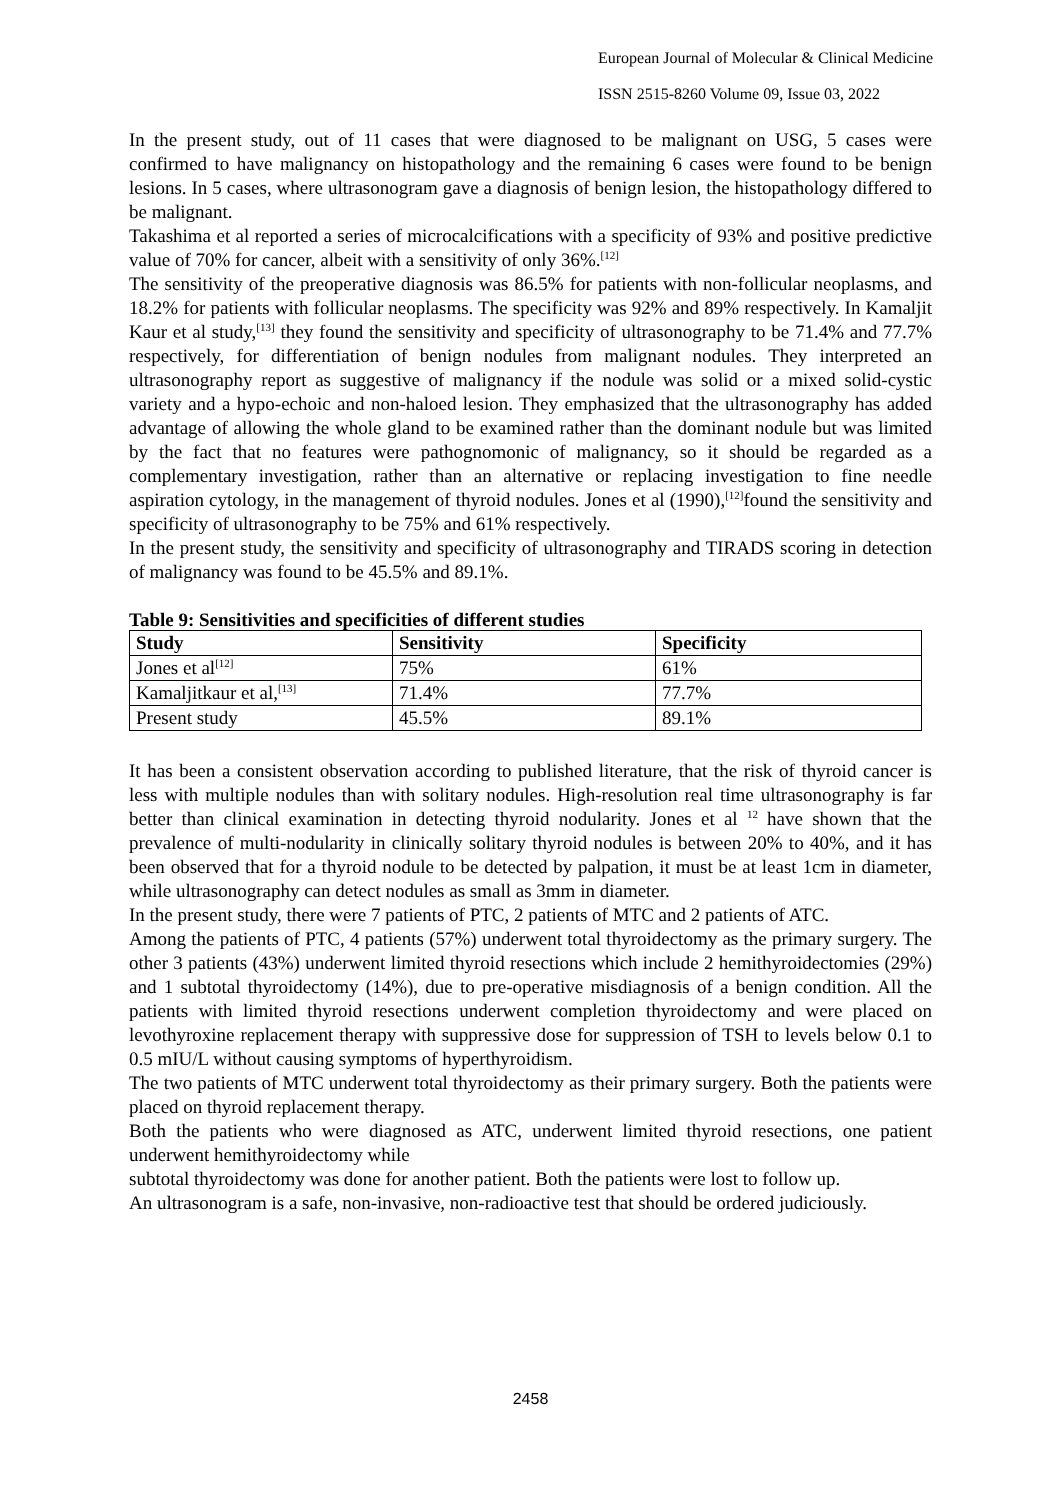European Journal of Molecular & Clinical Medicine
ISSN 2515-8260 Volume 09, Issue 03, 2022
In the present study, out of 11 cases that were diagnosed to be malignant on USG, 5 cases were confirmed to have malignancy on histopathology and the remaining 6 cases were found to be benign lesions. In 5 cases, where ultrasonogram gave a diagnosis of benign lesion, the histopathology differed to be malignant.
Takashima et al reported a series of microcalcifications with a specificity of 93% and positive predictive value of 70% for cancer, albeit with a sensitivity of only 36%.<sup>[12]</sup>
The sensitivity of the preoperative diagnosis was 86.5% for patients with non-follicular neoplasms, and 18.2% for patients with follicular neoplasms. The specificity was 92% and 89% respectively. In Kamaljit Kaur et al study,<sup>[13]</sup> they found the sensitivity and specificity of ultrasonography to be 71.4% and 77.7% respectively, for differentiation of benign nodules from malignant nodules. They interpreted an ultrasonography report as suggestive of malignancy if the nodule was solid or a mixed solid-cystic variety and a hypo-echoic and non-haloed lesion. They emphasized that the ultrasonography has added advantage of allowing the whole gland to be examined rather than the dominant nodule but was limited by the fact that no features were pathognomonic of malignancy, so it should be regarded as a complementary investigation, rather than an alternative or replacing investigation to fine needle aspiration cytology, in the management of thyroid nodules. Jones et al (1990),<sup>[12]</sup>found the sensitivity and specificity of ultrasonography to be 75% and 61% respectively.
In the present study, the sensitivity and specificity of ultrasonography and TIRADS scoring in detection of malignancy was found to be 45.5% and 89.1%.
Table 9: Sensitivities and specificities of different studies
| Study | Sensitivity | Specificity |
| --- | --- | --- |
| Jones et al<sup>[12]</sup> | 75% | 61% |
| Kamaljitkaur et al,<sup>[13]</sup> | 71.4% | 77.7% |
| Present study | 45.5% | 89.1% |
It has been a consistent observation according to published literature, that the risk of thyroid cancer is less with multiple nodules than with solitary nodules. High-resolution real time ultrasonography is far better than clinical examination in detecting thyroid nodularity. Jones et al <sup>12</sup> have shown that the prevalence of multi-nodularity in clinically solitary thyroid nodules is between 20% to 40%, and it has been observed that for a thyroid nodule to be detected by palpation, it must be at least 1cm in diameter, while ultrasonography can detect nodules as small as 3mm in diameter.
In the present study, there were 7 patients of PTC, 2 patients of MTC and 2 patients of ATC.
Among the patients of PTC, 4 patients (57%) underwent total thyroidectomy as the primary surgery. The other 3 patients (43%) underwent limited thyroid resections which include 2 hemithyroidectomies (29%) and 1 subtotal thyroidectomy (14%), due to pre-operative misdiagnosis of a benign condition. All the patients with limited thyroid resections underwent completion thyroidectomy and were placed on levothyroxine replacement therapy with suppressive dose for suppression of TSH to levels below 0.1 to 0.5 mIU/L without causing symptoms of hyperthyroidism.
The two patients of MTC underwent total thyroidectomy as their primary surgery. Both the patients were placed on thyroid replacement therapy.
Both the patients who were diagnosed as ATC, underwent limited thyroid resections, one patient underwent hemithyroidectomy while
subtotal thyroidectomy was done for another patient. Both the patients were lost to follow up.
An ultrasonogram is a safe, non-invasive, non-radioactive test that should be ordered judiciously.
2458